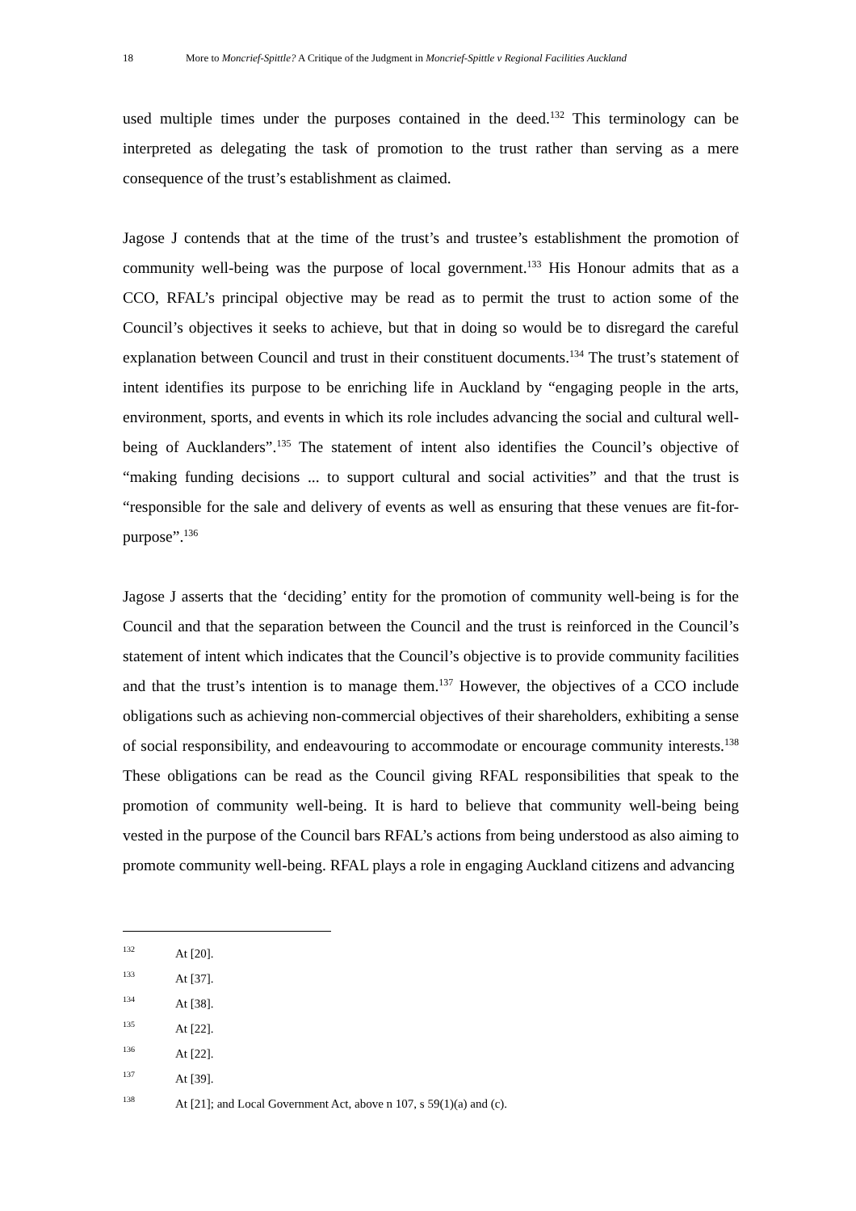18 More to Moncrief-Spittle? A Critique of the Judgment in Moncrief-Spittle v Regional Facilities Auckland
used multiple times under the purposes contained in the deed.<sup>132</sup> This terminology can be interpreted as delegating the task of promotion to the trust rather than serving as a mere consequence of the trust’s establishment as claimed.
Jagose J contends that at the time of the trust’s and trustee’s establishment the promotion of community well-being was the purpose of local government.<sup>133</sup> His Honour admits that as a CCO, RFAL’s principal objective may be read as to permit the trust to action some of the Council’s objectives it seeks to achieve, but that in doing so would be to disregard the careful explanation between Council and trust in their constituent documents.<sup>134</sup> The trust’s statement of intent identifies its purpose to be enriching life in Auckland by “engaging people in the arts, environment, sports, and events in which its role includes advancing the social and cultural well-being of Aucklanders”.<sup>135</sup> The statement of intent also identifies the Council’s objective of “making funding decisions ... to support cultural and social activities” and that the trust is “responsible for the sale and delivery of events as well as ensuring that these venues are fit-for-purpose”.<sup>136</sup>
Jagose J asserts that the ‘deciding’ entity for the promotion of community well-being is for the Council and that the separation between the Council and the trust is reinforced in the Council’s statement of intent which indicates that the Council’s objective is to provide community facilities and that the trust’s intention is to manage them.<sup>137</sup> However, the objectives of a CCO include obligations such as achieving non-commercial objectives of their shareholders, exhibiting a sense of social responsibility, and endeavouring to accommodate or encourage community interests.<sup>138</sup> These obligations can be read as the Council giving RFAL responsibilities that speak to the promotion of community well-being. It is hard to believe that community well-being being vested in the purpose of the Council bars RFAL’s actions from being understood as also aiming to promote community well-being. RFAL plays a role in engaging Auckland citizens and advancing
132 At [20].
133 At [37].
134 At [38].
135 At [22].
136 At [22].
137 At [39].
138 At [21]; and Local Government Act, above n 107, s 59(1)(a) and (c).